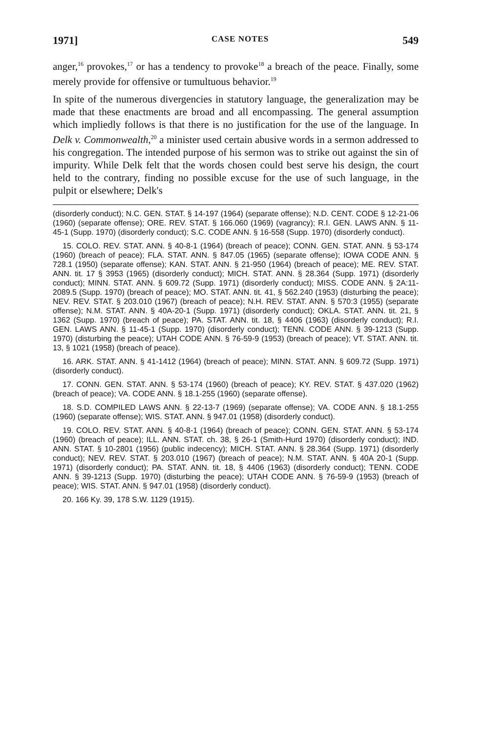1971] CASE NOTES 549
anger,<sup>16</sup> provokes,<sup>17</sup> or has a tendency to provoke<sup>18</sup> a breach of the peace. Finally, some merely provide for offensive or tumultuous behavior.<sup>19</sup>
In spite of the numerous divergencies in statutory language, the generalization may be made that these enactments are broad and all encompassing. The general assumption which impliedly follows is that there is no justification for the use of the language. In Delk v. Commonwealth,<sup>20</sup> a minister used certain abusive words in a sermon addressed to his congregation. The intended purpose of his sermon was to strike out against the sin of impurity. While Delk felt that the words chosen could best serve his design, the court held to the contrary, finding no possible excuse for the use of such language, in the pulpit or elsewhere; Delk's
(disorderly conduct); N.C. GEN. STAT. § 14-197 (1964) (separate offense); N.D. CENT. CODE § 12-21-06 (1960) (separate offense); ORE. REV. STAT. § 166.060 (1969) (vagrancy); R.I. GEN. LAWS ANN. § 11-45-1 (Supp. 1970) (disorderly conduct); S.C. CODE ANN. § 16-558 (Supp. 1970) (disorderly conduct).
15. COLO. REV. STAT. ANN. § 40-8-1 (1964) (breach of peace); CONN. GEN. STAT. ANN. § 53-174 (1960) (breach of peace); FLA. STAT. ANN. § 847.05 (1965) (separate offense); IOWA CODE ANN. § 728.1 (1950) (separate offense); KAN. STAT. ANN. § 21-950 (1964) (breach of peace); ME. REV. STAT. ANN. tit. 17 § 3953 (1965) (disorderly conduct); MICH. STAT. ANN. § 28.364 (Supp. 1971) (disorderly conduct); MINN. STAT. ANN. § 609.72 (Supp. 1971) (disorderly conduct); MISS. CODE ANN. § 2A:11-2089.5 (Supp. 1970) (breach of peace); MO. STAT. ANN. tit. 41, § 562.240 (1953) (disturbing the peace); NEV. REV. STAT. § 203.010 (1967) (breach of peace); N.H. REV. STAT. ANN. § 570:3 (1955) (separate offense); N.M. STAT. ANN. § 40A-20-1 (Supp. 1971) (disorderly conduct); OKLA. STAT. ANN. tit. 21, § 1362 (Supp. 1970) (breach of peace); PA. STAT. ANN. tit. 18, § 4406 (1963) (disorderly conduct); R.I. GEN. LAWS ANN. § 11-45-1 (Supp. 1970) (disorderly conduct); TENN. CODE ANN. § 39-1213 (Supp. 1970) (disturbing the peace); UTAH CODE ANN. § 76-59-9 (1953) (breach of peace); VT. STAT. ANN. tit. 13, § 1021 (1958) (breach of peace).
16. ARK. STAT. ANN. § 41-1412 (1964) (breach of peace); MINN. STAT. ANN. § 609.72 (Supp. 1971) (disorderly conduct).
17. CONN. GEN. STAT. ANN. § 53-174 (1960) (breach of peace); KY. REV. STAT. § 437.020 (1962) (breach of peace); VA. CODE ANN. § 18.1-255 (1960) (separate offense).
18. S.D. COMPILED LAWS ANN. § 22-13-7 (1969) (separate offense); VA. CODE ANN. § 18.1-255 (1960) (separate offense); WIS. STAT. ANN. § 947.01 (1958) (disorderly conduct).
19. COLO. REV. STAT. ANN. § 40-8-1 (1964) (breach of peace); CONN. GEN. STAT. ANN. § 53-174 (1960) (breach of peace); ILL. ANN. STAT. ch. 38, § 26-1 (Smith-Hurd 1970) (disorderly conduct); IND. ANN. STAT. § 10-2801 (1956) (public indecency); MICH. STAT. ANN. § 28.364 (Supp. 1971) (disorderly conduct); NEV. REV. STAT. § 203.010 (1967) (breach of peace); N.M. STAT. ANN. § 40A 20-1 (Supp. 1971) (disorderly conduct); PA. STAT. ANN. tit. 18, § 4406 (1963) (disorderly conduct); TENN. CODE ANN. § 39-1213 (Supp. 1970) (disturbing the peace); UTAH CODE ANN. § 76-59-9 (1953) (breach of peace); WIS. STAT. ANN. § 947.01 (1958) (disorderly conduct).
20. 166 Ky. 39, 178 S.W. 1129 (1915).